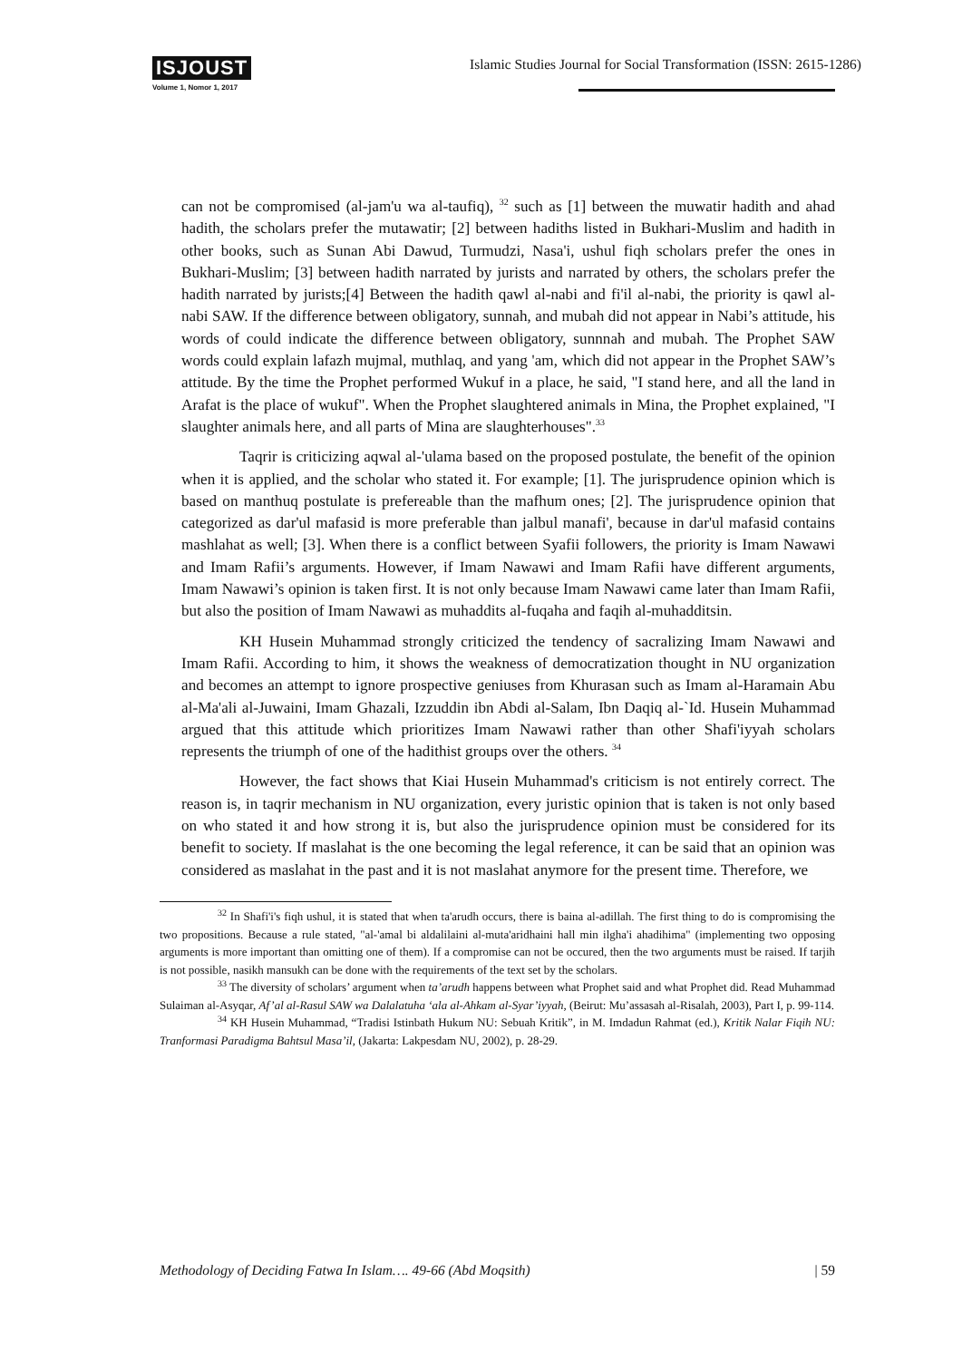ISJOUST
Volume 1, Nomor 1, 2017
Islamic Studies Journal for Social Transformation (ISSN: 2615-1286)
can not be compromised (al-jam'u wa al-taufiq), <sup>32</sup> such as [1] between the muwatir hadith and ahad hadith, the scholars prefer the mutawatir; [2] between hadiths listed in Bukhari-Muslim and hadith in other books, such as Sunan Abi Dawud, Turmudzi, Nasa'i, ushul fiqh scholars prefer the ones in Bukhari-Muslim; [3] between hadith narrated by jurists and narrated by others, the scholars prefer the hadith narrated by jurists;[4] Between the hadith qawl al-nabi and fi'il al-nabi, the priority is qawl al-nabi SAW. If the difference between obligatory, sunnah, and mubah did not appear in Nabi’s attitude, his words of could indicate the difference between obligatory, sunnnah and mubah. The Prophet SAW words could explain lafazh mujmal, muthlaq, and yang 'am, which did not appear in the Prophet SAW’s attitude. By the time the Prophet performed Wukuf in a place, he said, "I stand here, and all the land in Arafat is the place of wukuf". When the Prophet slaughtered animals in Mina, the Prophet explained, "I slaughter animals here, and all parts of Mina are slaughterhouses".<sup>33</sup>
Taqrir is criticizing aqwal al-'ulama based on the proposed postulate, the benefit of the opinion when it is applied, and the scholar who stated it. For example; [1]. The jurisprudence opinion which is based on manthuq postulate is prefereable than the mafhum ones; [2]. The jurisprudence opinion that categorized as dar'ul mafasid is more preferable than jalbul manafi', because in dar'ul mafasid contains mashlahat as well; [3]. When there is a conflict between Syafii followers, the priority is Imam Nawawi and Imam Rafii’s arguments. However, if Imam Nawawi and Imam Rafii have different arguments, Imam Nawawi’s opinion is taken first. It is not only because Imam Nawawi came later than Imam Rafii, but also the position of Imam Nawawi as muhaddits al-fuqaha and faqih al-muhadditsin.
KH Husein Muhammad strongly criticized the tendency of sacralizing Imam Nawawi and Imam Rafii. According to him, it shows the weakness of democratization thought in NU organization and becomes an attempt to ignore prospective geniuses from Khurasan such as Imam al-Haramain Abu al-Ma'ali al-Juwaini, Imam Ghazali, Izzuddin ibn Abdi al-Salam, Ibn Daqiq al-`Id. Husein Muhammad argued that this attitude which prioritizes Imam Nawawi rather than other Shafi'iyyah scholars represents the triumph of one of the hadithist groups over the others. <sup>34</sup>
However, the fact shows that Kiai Husein Muhammad's criticism is not entirely correct. The reason is, in taqrir mechanism in NU organization, every juristic opinion that is taken is not only based on who stated it and how strong it is, but also the jurisprudence opinion must be considered for its benefit to society. If maslahat is the one becoming the legal reference, it can be said that an opinion was considered as maslahat in the past and it is not maslahat anymore for the present time. Therefore, we
<sup>32</sup> In Shafi'i's fiqh ushul, it is stated that when ta'arudh occurs, there is baina al-adillah. The first thing to do is compromising the two propositions. Because a rule stated, "al-'amal bi aldalilaini al-muta'aridhaini hall min ilgha'i ahadihima" (implementing two opposing arguments is more important than omitting one of them). If a compromise can not be occured, then the two arguments must be raised. If tarjih is not possible, nasikh mansukh can be done with the requirements of the text set by the scholars.
<sup>33</sup> The diversity of scholars’ argument when ta’arudh happens between what Prophet said and what Prophet did. Read Muhammad Sulaiman al-Asyqar, Af’al al-Rasul SAW wa Dalalatuha ‘ala al-Ahkam al-Syar’iyyah, (Beirut: Mu’assasah al-Risalah, 2003), Part I, p. 99-114.
<sup>34</sup> KH Husein Muhammad, “Tradisi Istinbath Hukum NU: Sebuah Kritik”, in M. Imdadun Rahmat (ed.), Kritik Nalar Fiqih NU: Tranformasi Paradigma Bahtsul Masa’il, (Jakarta: Lakpesdam NU, 2002), p. 28-29.
Methodology of Deciding Fatwa In Islam…. 49-66 (Abd Moqsith) | 59